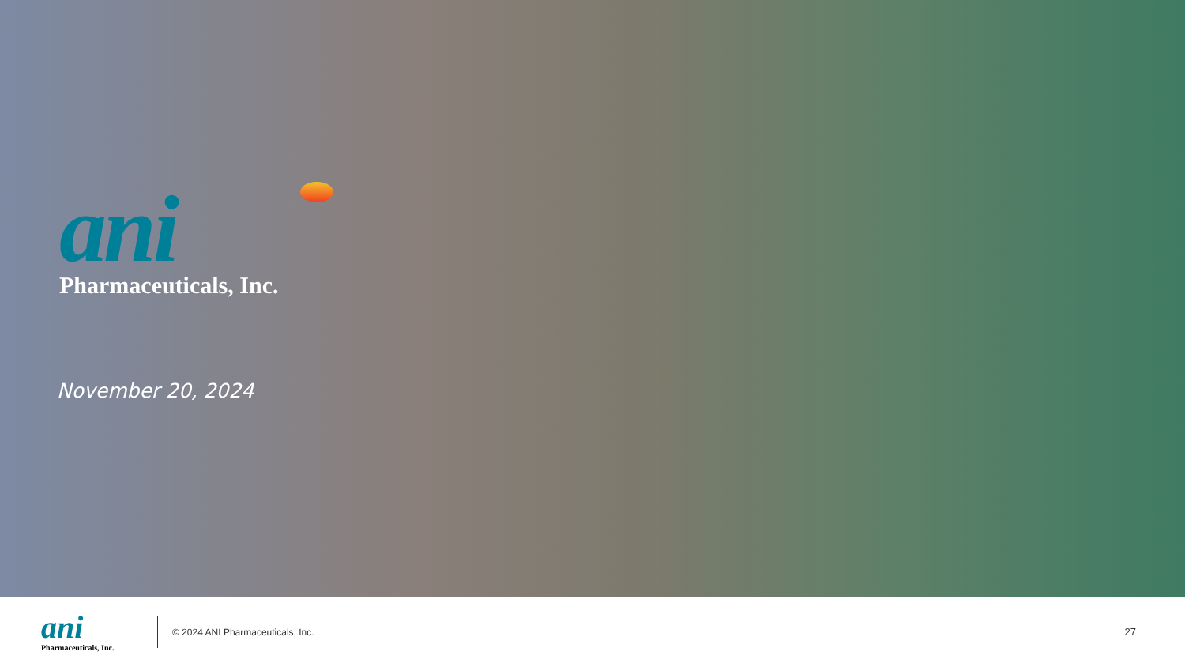ani
Pharmaceuticals, Inc.
November 20, 2024
ani
Pharmaceuticals, Inc.
© 2024 ANI Pharmaceuticals, Inc.
27